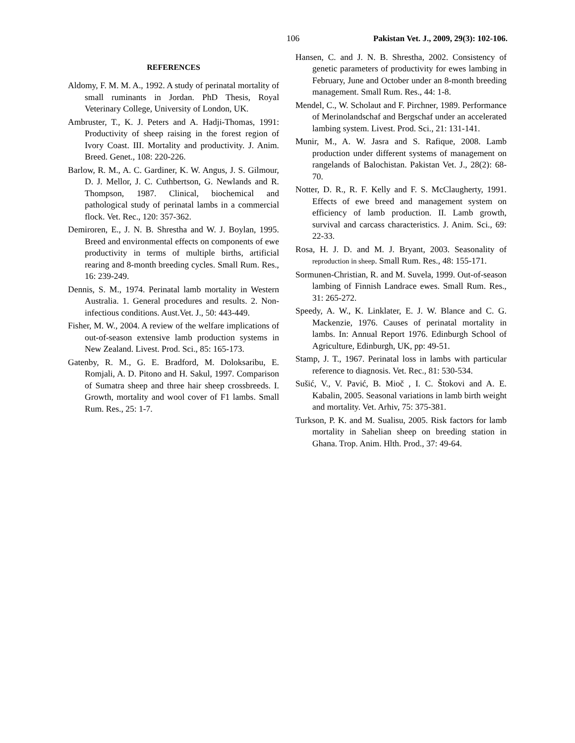106 Pakistan Vet. J., 2009, 29(3): 102-106.
REFERENCES
Aldomy, F. M. M. A., 1992. A study of perinatal mortality of small ruminants in Jordan. PhD Thesis, Royal Veterinary College, University of London, UK.
Ambruster, T., K. J. Peters and A. Hadji-Thomas, 1991: Productivity of sheep raising in the forest region of Ivory Coast. III. Mortality and productivity. J. Anim. Breed. Genet., 108: 220-226.
Barlow, R. M., A. C. Gardiner, K. W. Angus, J. S. Gilmour, D. J. Mellor, J. C. Cuthbertson, G. Newlands and R. Thompson, 1987. Clinical, biochemical and pathological study of perinatal lambs in a commercial flock. Vet. Rec., 120: 357-362.
Demiroren, E., J. N. B. Shrestha and W. J. Boylan, 1995. Breed and environmental effects on components of ewe productivity in terms of multiple births, artificial rearing and 8-month breeding cycles. Small Rum. Res., 16: 239-249.
Dennis, S. M., 1974. Perinatal lamb mortality in Western Australia. 1. General procedures and results. 2. Non-infectious conditions. Aust.Vet. J., 50: 443-449.
Fisher, M. W., 2004. A review of the welfare implications of out-of-season extensive lamb production systems in New Zealand. Livest. Prod. Sci., 85: 165-173.
Gatenby, R. M., G. E. Bradford, M. Doloksaribu, E. Romjali, A. D. Pitono and H. Sakul, 1997. Comparison of Sumatra sheep and three hair sheep crossbreeds. I. Growth, mortality and wool cover of F1 lambs. Small Rum. Res., 25: 1-7.
Hansen, C. and J. N. B. Shrestha, 2002. Consistency of genetic parameters of productivity for ewes lambing in February, June and October under an 8-month breeding management. Small Rum. Res., 44: 1-8.
Mendel, C., W. Scholaut and F. Pirchner, 1989. Performance of Merinolandschaf and Bergschaf under an accelerated lambing system. Livest. Prod. Sci., 21: 131-141.
Munir, M., A. W. Jasra and S. Rafique, 2008. Lamb production under different systems of management on rangelands of Balochistan. Pakistan Vet. J., 28(2): 68-70.
Notter, D. R., R. F. Kelly and F. S. McClaugherty, 1991. Effects of ewe breed and management system on efficiency of lamb production. II. Lamb growth, survival and carcass characteristics. J. Anim. Sci., 69: 22-33.
Rosa, H. J. D. and M. J. Bryant, 2003. Seasonality of reproduction in sheep. Small Rum. Res., 48: 155-171.
Sormunen-Christian, R. and M. Suvela, 1999. Out-of-season lambing of Finnish Landrace ewes. Small Rum. Res., 31: 265-272.
Speedy, A. W., K. Linklater, E. J. W. Blance and C. G. Mackenzie, 1976. Causes of perinatal mortality in lambs. In: Annual Report 1976. Edinburgh School of Agriculture, Edinburgh, UK, pp: 49-51.
Stamp, J. T., 1967. Perinatal loss in lambs with particular reference to diagnosis. Vet. Rec., 81: 530-534.
Sušić, V., V. Pavić, B. Mioč , I. C. Štokovi and A. E. Kabalin, 2005. Seasonal variations in lamb birth weight and mortality. Vet. Arhiv, 75: 375-381.
Turkson, P. K. and M. Sualisu, 2005. Risk factors for lamb mortality in Sahelian sheep on breeding station in Ghana. Trop. Anim. Hlth. Prod., 37: 49-64.